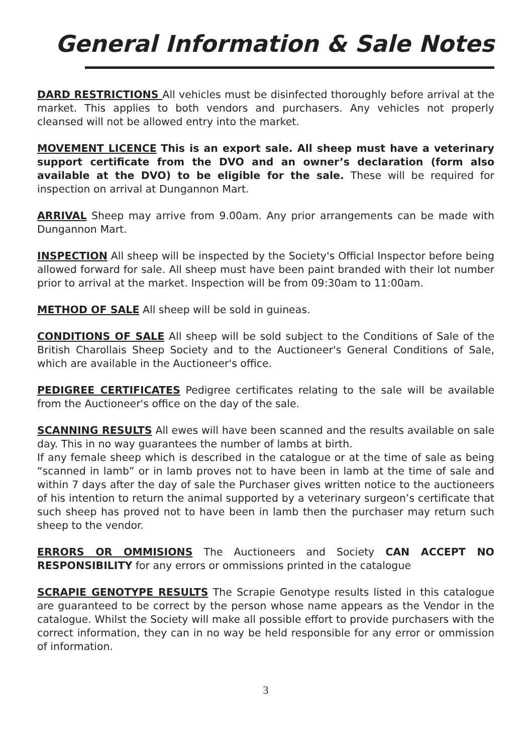General Information & Sale Notes
DARD RESTRICTIONS All vehicles must be disinfected thoroughly before arrival at the market. This applies to both vendors and purchasers. Any vehicles not properly cleansed will not be allowed entry into the market.
MOVEMENT LICENCE This is an export sale. All sheep must have a veterinary support certificate from the DVO and an owner’s declaration (form also available at the DVO) to be eligible for the sale. These will be required for inspection on arrival at Dungannon Mart.
ARRIVAL Sheep may arrive from 9.00am. Any prior arrangements can be made with Dungannon Mart.
INSPECTION All sheep will be inspected by the Society's Official Inspector before being allowed forward for sale. All sheep must have been paint branded with their lot number prior to arrival at the market. Inspection will be from 09:30am to 11:00am.
METHOD OF SALE All sheep will be sold in guineas.
CONDITIONS OF SALE All sheep will be sold subject to the Conditions of Sale of the British Charollais Sheep Society and to the Auctioneer's General Conditions of Sale, which are available in the Auctioneer's office.
PEDIGREE CERTIFICATES Pedigree certificates relating to the sale will be available from the Auctioneer's office on the day of the sale.
SCANNING RESULTS All ewes will have been scanned and the results available on sale day. This in no way guarantees the number of lambs at birth.
If any female sheep which is described in the catalogue or at the time of sale as being “scanned in lamb” or in lamb proves not to have been in lamb at the time of sale and within 7 days after the day of sale the Purchaser gives written notice to the auctioneers of his intention to return the animal supported by a veterinary surgeon’s certificate that such sheep has proved not to have been in lamb then the purchaser may return such sheep to the vendor.
ERRORS OR OMMISIONS The Auctioneers and Society CAN ACCEPT NO RESPONSIBILITY for any errors or ommissions printed in the catalogue
SCRAPIE GENOTYPE RESULTS The Scrapie Genotype results listed in this catalogue are guaranteed to be correct by the person whose name appears as the Vendor in the catalogue. Whilst the Society will make all possible effort to provide purchasers with the correct information, they can in no way be held responsible for any error or ommission of information.
3